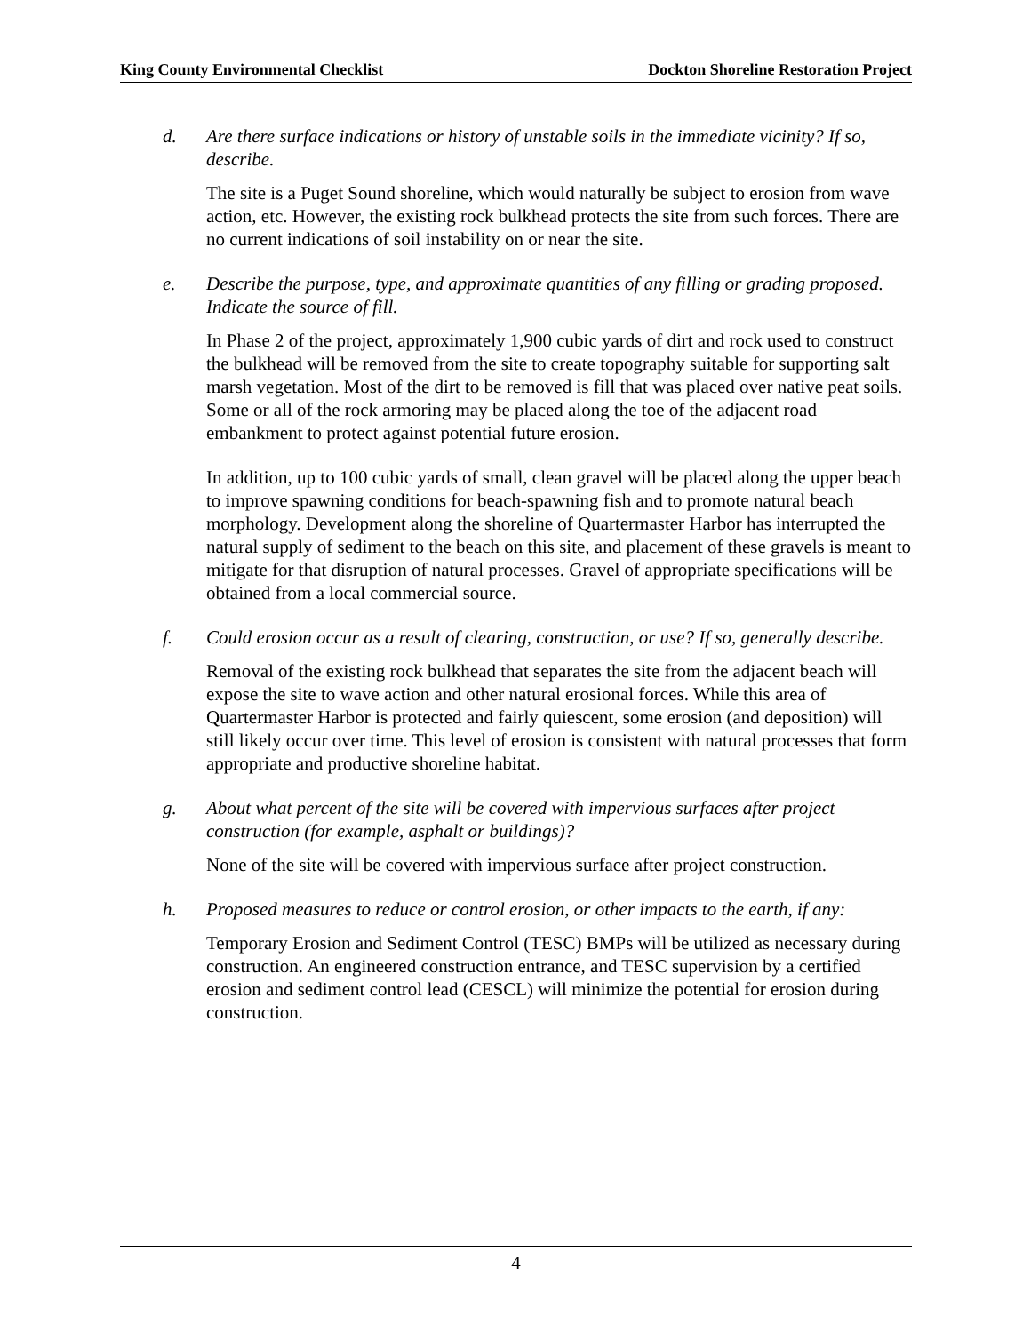King County Environmental Checklist Dockton Shoreline Restoration Project
d. Are there surface indications or history of unstable soils in the immediate vicinity? If so, describe.
The site is a Puget Sound shoreline, which would naturally be subject to erosion from wave action, etc. However, the existing rock bulkhead protects the site from such forces. There are no current indications of soil instability on or near the site.
e. Describe the purpose, type, and approximate quantities of any filling or grading proposed. Indicate the source of fill.
In Phase 2 of the project, approximately 1,900 cubic yards of dirt and rock used to construct the bulkhead will be removed from the site to create topography suitable for supporting salt marsh vegetation. Most of the dirt to be removed is fill that was placed over native peat soils. Some or all of the rock armoring may be placed along the toe of the adjacent road embankment to protect against potential future erosion.
In addition, up to 100 cubic yards of small, clean gravel will be placed along the upper beach to improve spawning conditions for beach-spawning fish and to promote natural beach morphology. Development along the shoreline of Quartermaster Harbor has interrupted the natural supply of sediment to the beach on this site, and placement of these gravels is meant to mitigate for that disruption of natural processes. Gravel of appropriate specifications will be obtained from a local commercial source.
f. Could erosion occur as a result of clearing, construction, or use? If so, generally describe.
Removal of the existing rock bulkhead that separates the site from the adjacent beach will expose the site to wave action and other natural erosional forces. While this area of Quartermaster Harbor is protected and fairly quiescent, some erosion (and deposition) will still likely occur over time. This level of erosion is consistent with natural processes that form appropriate and productive shoreline habitat.
g. About what percent of the site will be covered with impervious surfaces after project construction (for example, asphalt or buildings)?
None of the site will be covered with impervious surface after project construction.
h. Proposed measures to reduce or control erosion, or other impacts to the earth, if any:
Temporary Erosion and Sediment Control (TESC) BMPs will be utilized as necessary during construction. An engineered construction entrance, and TESC supervision by a certified erosion and sediment control lead (CESCL) will minimize the potential for erosion during construction.
4